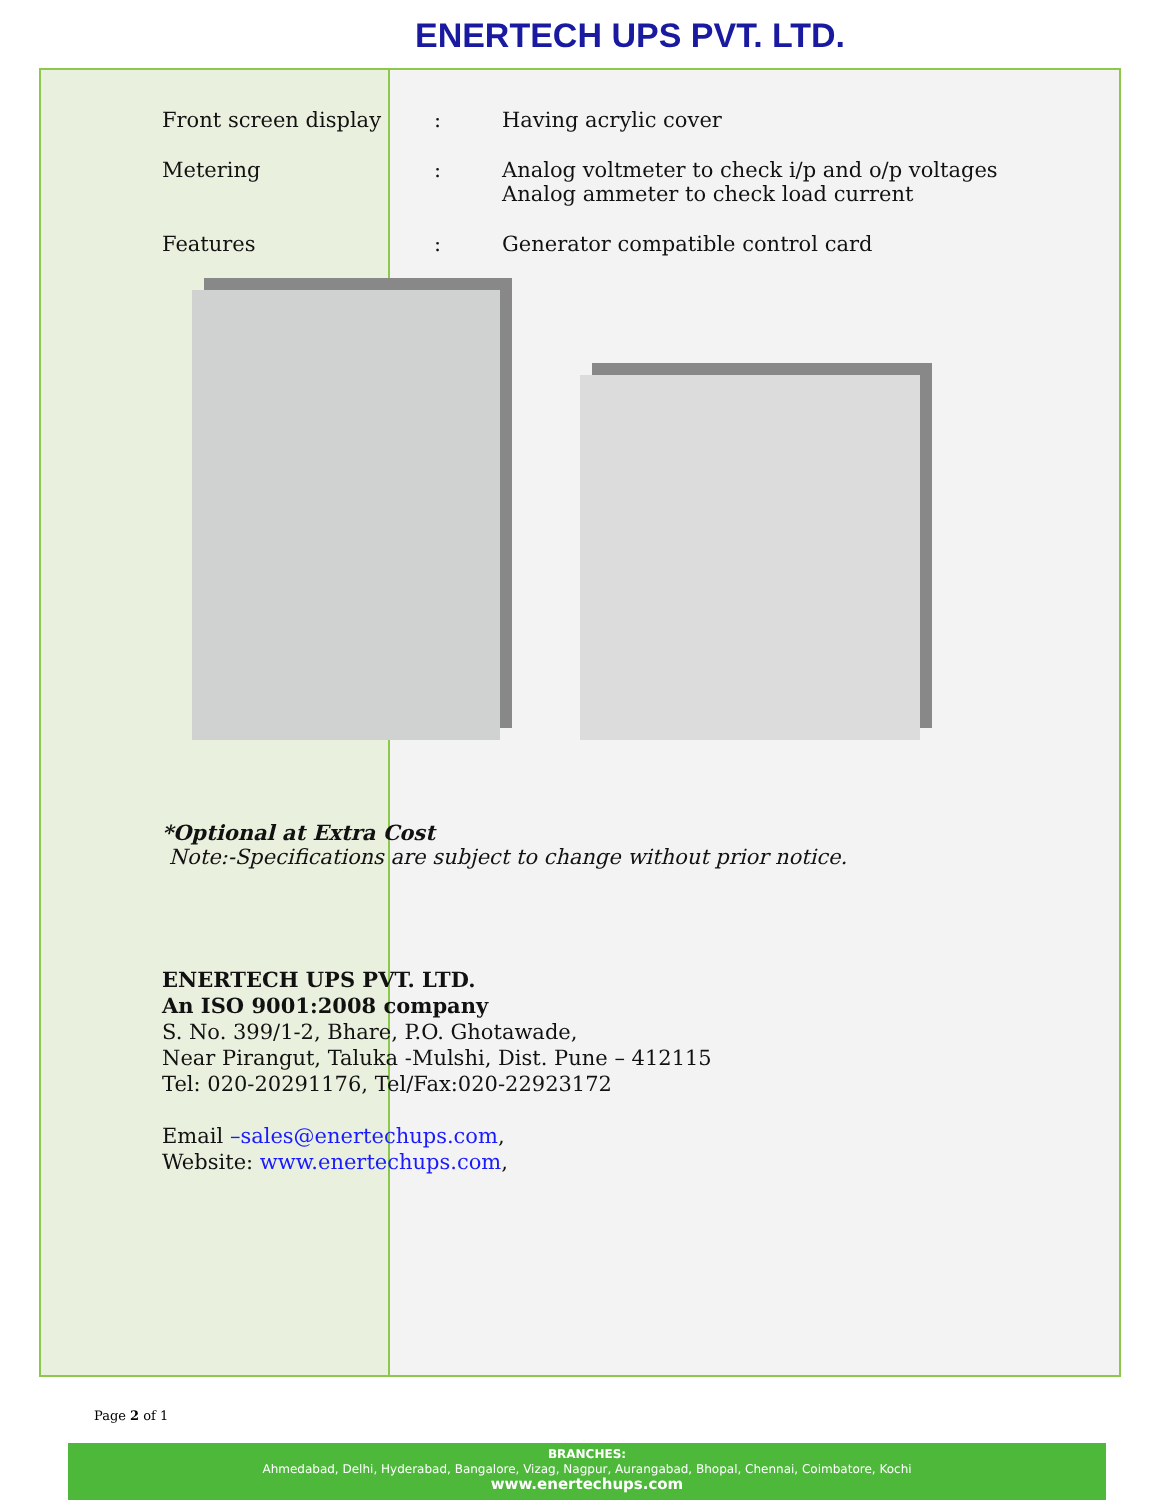ENERTECH UPS PVT. LTD.
| Front screen display | : | Having acrylic cover |
| Metering | : | Analog voltmeter to check i/p and o/p voltages Analog ammeter to check load current |
| Features | : | Generator compatible control card |
*Optional at Extra Cost
Note:-Specifications are subject to change without prior notice.
ENERTECH UPS PVT. LTD.
An ISO 9001:2008 company
S. No. 399/1-2, Bhare, P.O. Ghotawade,
Near Pirangut, Taluka -Mulshi, Dist. Pune – 412115
Tel: 020-20291176, Tel/Fax:020-22923172
Email –sales@enertechups.com,
Website: www.enertechups.com,
Page 2 of 1
BRANCHES:
Ahmedabad, Delhi, Hyderabad, Bangalore, Vizag, Nagpur, Aurangabad, Bhopal, Chennai, Coimbatore, Kochi
www.enertechups.com